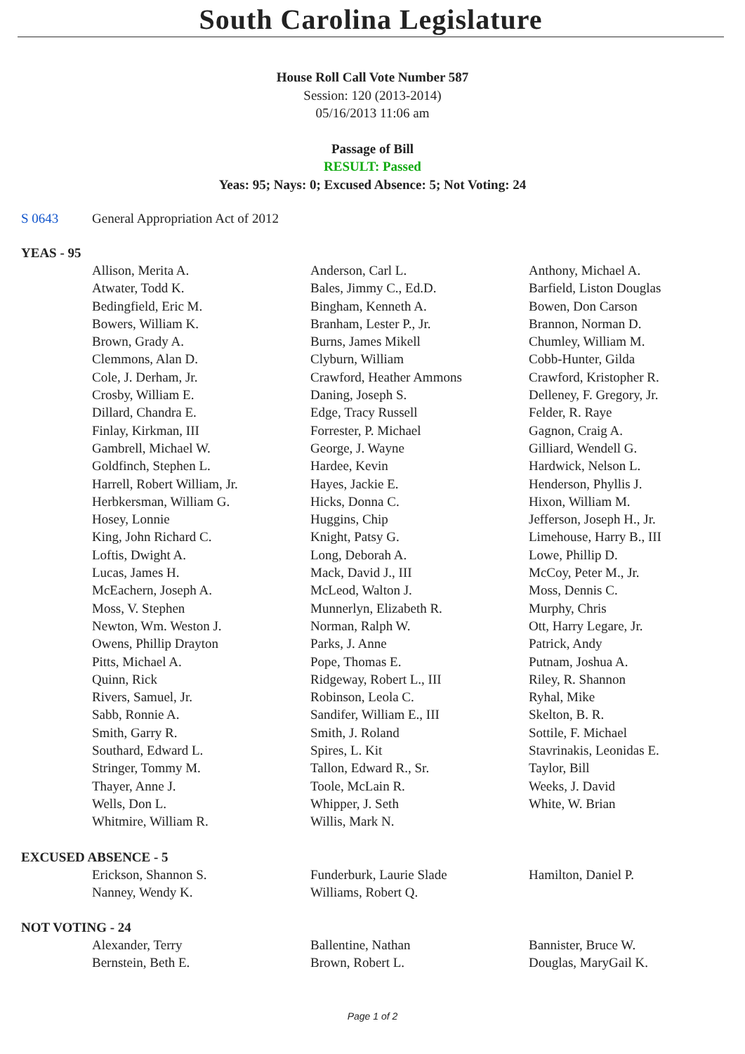South Carolina Legislature
House Roll Call Vote Number 587
Session: 120 (2013-2014)
05/16/2013 11:06 am
Passage of Bill
RESULT: Passed
Yeas: 95; Nays: 0; Excused Absence: 5; Not Voting: 24
S 0643 General Appropriation Act of 2012
YEAS - 95
| Allison, Merita A. | Anderson, Carl L. | Anthony, Michael A. |
| Atwater, Todd K. | Bales, Jimmy C., Ed.D. | Barfield, Liston Douglas |
| Bedingfield, Eric M. | Bingham, Kenneth A. | Bowen, Don Carson |
| Bowers, William K. | Branham, Lester P., Jr. | Brannon, Norman D. |
| Brown, Grady A. | Burns, James Mikell | Chumley, William M. |
| Clemmons, Alan D. | Clyburn, William | Cobb-Hunter, Gilda |
| Cole, J. Derham, Jr. | Crawford, Heather Ammons | Crawford, Kristopher R. |
| Crosby, William E. | Daning, Joseph S. | Delleney, F. Gregory, Jr. |
| Dillard, Chandra E. | Edge, Tracy Russell | Felder, R. Raye |
| Finlay, Kirkman, III | Forrester, P. Michael | Gagnon, Craig A. |
| Gambrell, Michael W. | George, J. Wayne | Gilliard, Wendell G. |
| Goldfinch, Stephen L. | Hardee, Kevin | Hardwick, Nelson L. |
| Harrell, Robert William, Jr. | Hayes, Jackie E. | Henderson, Phyllis J. |
| Herbkersman, William G. | Hicks, Donna C. | Hixon, William M. |
| Hosey, Lonnie | Huggins, Chip | Jefferson, Joseph H., Jr. |
| King, John Richard C. | Knight, Patsy G. | Limehouse, Harry B., III |
| Loftis, Dwight A. | Long, Deborah A. | Lowe, Phillip D. |
| Lucas, James H. | Mack, David J., III | McCoy, Peter M., Jr. |
| McEachern, Joseph A. | McLeod, Walton J. | Moss, Dennis C. |
| Moss, V. Stephen | Munnerlyn, Elizabeth R. | Murphy, Chris |
| Newton, Wm. Weston J. | Norman, Ralph W. | Ott, Harry Legare, Jr. |
| Owens, Phillip Drayton | Parks, J. Anne | Patrick, Andy |
| Pitts, Michael A. | Pope, Thomas E. | Putnam, Joshua A. |
| Quinn, Rick | Ridgeway, Robert L., III | Riley, R. Shannon |
| Rivers, Samuel, Jr. | Robinson, Leola C. | Ryhal, Mike |
| Sabb, Ronnie A. | Sandifer, William E., III | Skelton, B. R. |
| Smith, Garry R. | Smith, J. Roland | Sottile, F. Michael |
| Southard, Edward L. | Spires, L. Kit | Stavrinakis, Leonidas E. |
| Stringer, Tommy M. | Tallon, Edward R., Sr. | Taylor, Bill |
| Thayer, Anne J. | Toole, McLain R. | Weeks, J. David |
| Wells, Don L. | Whipper, J. Seth | White, W. Brian |
| Whitmire, William R. | Willis, Mark N. | |
EXCUSED ABSENCE - 5
| Erickson, Shannon S. | Funderburk, Laurie Slade | Hamilton, Daniel P. |
| Nanney, Wendy K. | Williams, Robert Q. | |
NOT VOTING - 24
| Alexander, Terry | Ballentine, Nathan | Bannister, Bruce W. |
| Bernstein, Beth E. | Brown, Robert L. | Douglas, MaryGail K. |
Page 1 of 2